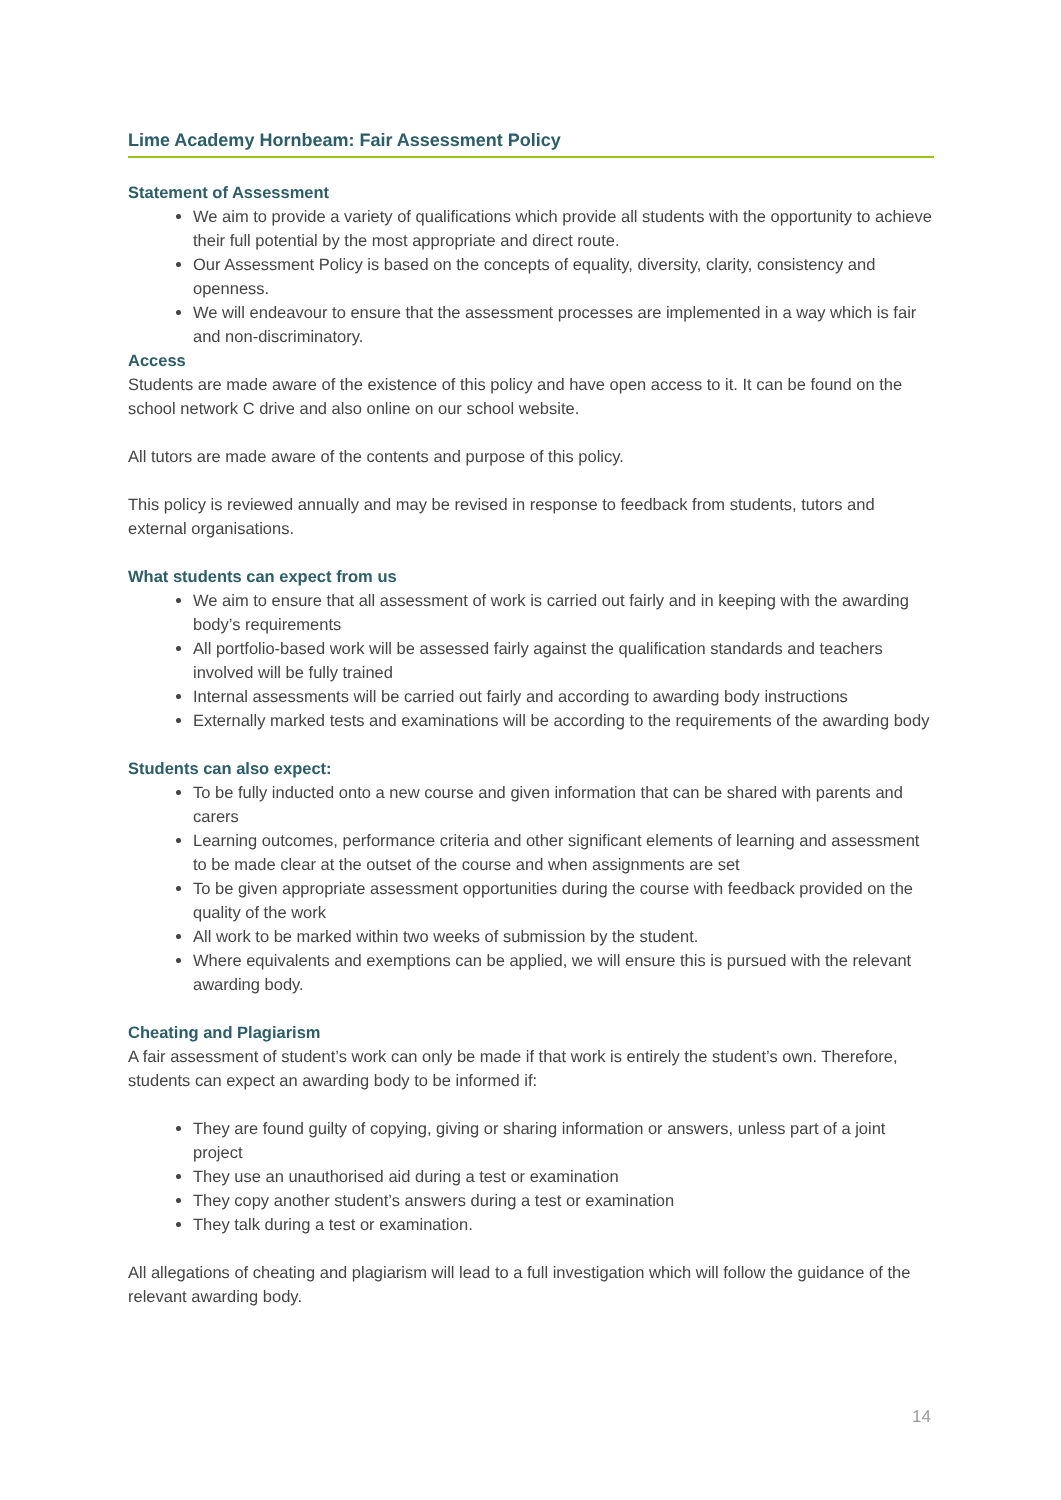Lime Academy Hornbeam: Fair Assessment Policy
Statement of Assessment
We aim to provide a variety of qualifications which provide all students with the opportunity to achieve their full potential by the most appropriate and direct route.
Our Assessment Policy is based on the concepts of equality, diversity, clarity, consistency and openness.
We will endeavour to ensure that the assessment processes are implemented in a way which is fair and non-discriminatory.
Access
Students are made aware of the existence of this policy and have open access to it. It can be found on the school network C drive and also online on our school website.
All tutors are made aware of the contents and purpose of this policy.
This policy is reviewed annually and may be revised in response to feedback from students, tutors and external organisations.
What students can expect from us
We aim to ensure that all assessment of work is carried out fairly and in keeping with the awarding body’s requirements
All portfolio-based work will be assessed fairly against the qualification standards and teachers involved will be fully trained
Internal assessments will be carried out fairly and according to awarding body instructions
Externally marked tests and examinations will be according to the requirements of the awarding body
Students can also expect:
To be fully inducted onto a new course and given information that can be shared with parents and carers
Learning outcomes, performance criteria and other significant elements of learning and assessment to be made clear at the outset of the course and when assignments are set
To be given appropriate assessment opportunities during the course with feedback provided on the quality of the work
All work to be marked within two weeks of submission by the student.
Where equivalents and exemptions can be applied, we will ensure this is pursued with the relevant awarding body.
Cheating and Plagiarism
A fair assessment of student’s work can only be made if that work is entirely the student’s own. Therefore, students can expect an awarding body to be informed if:
They are found guilty of copying, giving or sharing information or answers, unless part of a joint project
They use an unauthorised aid during a test or examination
They copy another student’s answers during a test or examination
They talk during a test or examination.
All allegations of cheating and plagiarism will lead to a full investigation which will follow the guidance of the relevant awarding body.
14